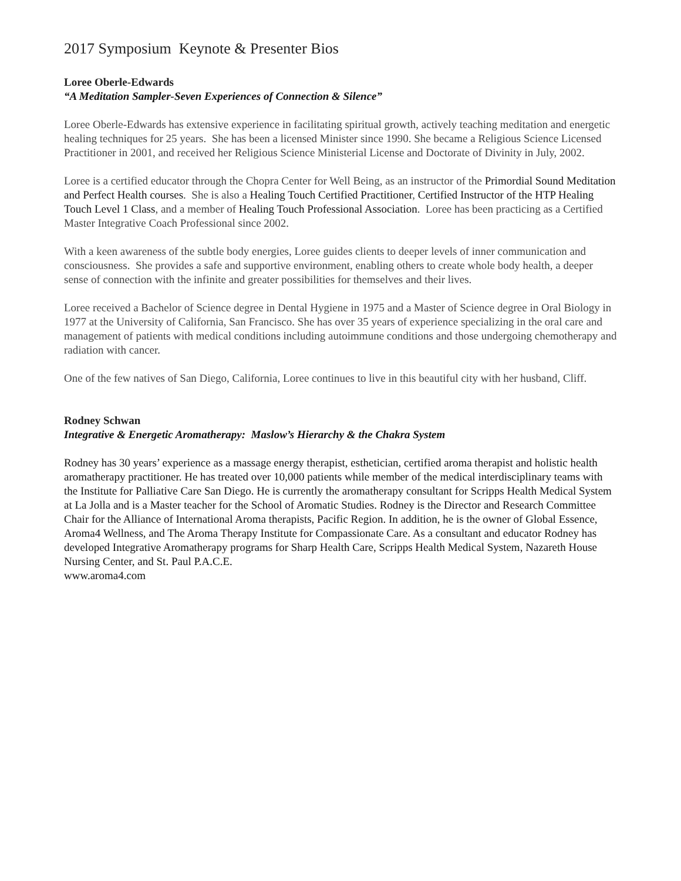2017 Symposium Keynote & Presenter Bios
Loree Oberle-Edwards
“A Meditation Sampler-Seven Experiences of Connection & Silence”
Loree Oberle-Edwards has extensive experience in facilitating spiritual growth, actively teaching meditation and energetic healing techniques for 25 years. She has been a licensed Minister since 1990. She became a Religious Science Licensed Practitioner in 2001, and received her Religious Science Ministerial License and Doctorate of Divinity in July, 2002.
Loree is a certified educator through the Chopra Center for Well Being, as an instructor of the Primordial Sound Meditation and Perfect Health courses. She is also a Healing Touch Certified Practitioner, Certified Instructor of the HTP Healing Touch Level 1 Class, and a member of Healing Touch Professional Association. Loree has been practicing as a Certified Master Integrative Coach Professional since 2002.
With a keen awareness of the subtle body energies, Loree guides clients to deeper levels of inner communication and consciousness. She provides a safe and supportive environment, enabling others to create whole body health, a deeper sense of connection with the infinite and greater possibilities for themselves and their lives.
Loree received a Bachelor of Science degree in Dental Hygiene in 1975 and a Master of Science degree in Oral Biology in 1977 at the University of California, San Francisco. She has over 35 years of experience specializing in the oral care and management of patients with medical conditions including autoimmune conditions and those undergoing chemotherapy and radiation with cancer.
One of the few natives of San Diego, California, Loree continues to live in this beautiful city with her husband, Cliff.
Rodney Schwan
Integrative & Energetic Aromatherapy: Maslow’s Hierarchy & the Chakra System
Rodney has 30 years’ experience as a massage energy therapist, esthetician, certified aroma therapist and holistic health aromatherapy practitioner. He has treated over 10,000 patients while member of the medical interdisciplinary teams with the Institute for Palliative Care San Diego. He is currently the aromatherapy consultant for Scripps Health Medical System at La Jolla and is a Master teacher for the School of Aromatic Studies. Rodney is the Director and Research Committee Chair for the Alliance of International Aroma therapists, Pacific Region. In addition, he is the owner of Global Essence, Aroma4 Wellness, and The Aroma Therapy Institute for Compassionate Care. As a consultant and educator Rodney has developed Integrative Aromatherapy programs for Sharp Health Care, Scripps Health Medical System, Nazareth House Nursing Center, and St. Paul P.A.C.E.
www.aroma4.com